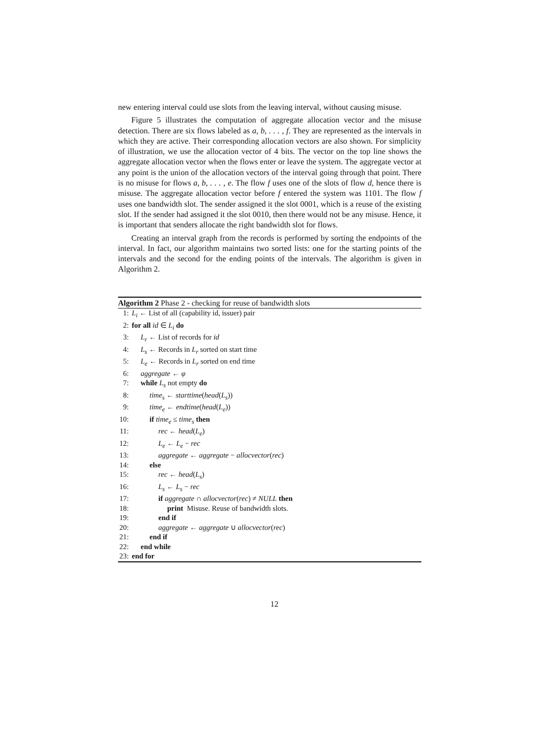new entering interval could use slots from the leaving interval, without causing misuse.
Figure 5 illustrates the computation of aggregate allocation vector and the misuse detection. There are six flows labeled as a, b, . . . , f. They are represented as the intervals in which they are active. Their corresponding allocation vectors are also shown. For simplicity of illustration, we use the allocation vector of 4 bits. The vector on the top line shows the aggregate allocation vector when the flows enter or leave the system. The aggregate vector at any point is the union of the allocation vectors of the interval going through that point. There is no misuse for flows a, b, . . . , e. The flow f uses one of the slots of flow d, hence there is misuse. The aggregate allocation vector before f entered the system was 1101. The flow f uses one bandwidth slot. The sender assigned it the slot 0001, which is a reuse of the existing slot. If the sender had assigned it the slot 0010, then there would not be any misuse. Hence, it is important that senders allocate the right bandwidth slot for flows.
Creating an interval graph from the records is performed by sorting the endpoints of the interval. In fact, our algorithm maintains two sorted lists: one for the starting points of the intervals and the second for the ending points of the intervals. The algorithm is given in Algorithm 2.
Algorithm 2 Phase 2 - checking for reuse of bandwidth slots
1: L<sub>i</sub> ← List of all (capability id, issuer) pair
2: for all id ∈ L<sub>i</sub> do
3: L<sub>r</sub> ← List of records for id
4: L<sub>s</sub> ← Records in L<sub>r</sub> sorted on start time
5: L<sub>e</sub> ← Records in L<sub>r</sub> sorted on end time
6: aggregate ← φ
7: while L<sub>s</sub> not empty do
8: time<sub>s</sub> ← starttime(head(L<sub>s</sub>))
9: time<sub>e</sub> ← endtime(head(L<sub>e</sub>))
10: if time<sub>e</sub> ≤ time<sub>s</sub> then
11: rec ← head(L<sub>e</sub>)
12: L<sub>e</sub> ← L<sub>e</sub> − rec
13: aggregate ← aggregate − allocvector(rec)
14: else
15: rec ← head(L<sub>s</sub>)
16: L<sub>s</sub> ← L<sub>s</sub> − rec
17: if aggregate ∩ allocvector(rec) ≠ NULL then
18: print Misuse. Reuse of bandwidth slots.
19: end if
20: aggregate ← aggregate ∪ allocvector(rec)
21: end if
22: end while
23: end for
12